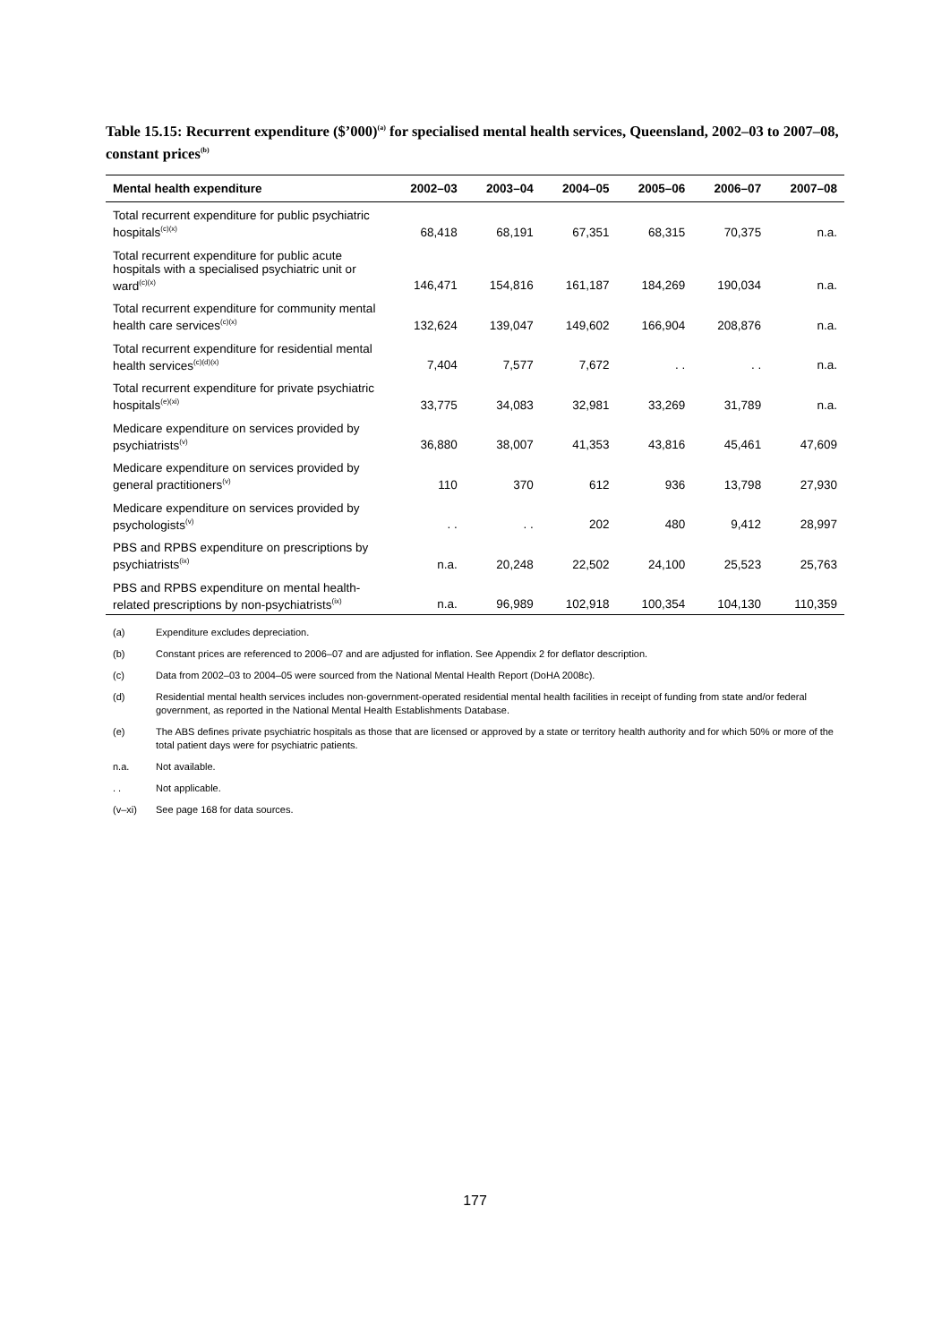Table 15.15: Recurrent expenditure ($’000)<sup>(a)</sup> for specialised mental health services, Queensland, 2002–03 to 2007–08, constant prices<sup>(b)</sup>
| Mental health expenditure | 2002–03 | 2003–04 | 2004–05 | 2005–06 | 2006–07 | 2007–08 |
| --- | --- | --- | --- | --- | --- | --- |
| Total recurrent expenditure for public psychiatric hospitals<sup>(c)(x)</sup> | 68,418 | 68,191 | 67,351 | 68,315 | 70,375 | n.a. |
| Total recurrent expenditure for public acute hospitals with a specialised psychiatric unit or ward<sup>(c)(x)</sup> | 146,471 | 154,816 | 161,187 | 184,269 | 190,034 | n.a. |
| Total recurrent expenditure for community mental health care services<sup>(c)(x)</sup> | 132,624 | 139,047 | 149,602 | 166,904 | 208,876 | n.a. |
| Total recurrent expenditure for residential mental health services<sup>(c)(d)(x)</sup> | 7,404 | 7,577 | 7,672 | . . | . . | n.a. |
| Total recurrent expenditure for private psychiatric hospitals<sup>(e)(xi)</sup> | 33,775 | 34,083 | 32,981 | 33,269 | 31,789 | n.a. |
| Medicare expenditure on services provided by psychiatrists<sup>(v)</sup> | 36,880 | 38,007 | 41,353 | 43,816 | 45,461 | 47,609 |
| Medicare expenditure on services provided by general practitioners<sup>(v)</sup> | 110 | 370 | 612 | 936 | 13,798 | 27,930 |
| Medicare expenditure on services provided by psychologists<sup>(v)</sup> | . . | . . | 202 | 480 | 9,412 | 28,997 |
| PBS and RPBS expenditure on prescriptions by psychiatrists<sup>(ix)</sup> | n.a. | 20,248 | 22,502 | 24,100 | 25,523 | 25,763 |
| PBS and RPBS expenditure on mental health-related prescriptions by non-psychiatrists<sup>(ix)</sup> | n.a. | 96,989 | 102,918 | 100,354 | 104,130 | 110,359 |
(a) Expenditure excludes depreciation.
(b) Constant prices are referenced to 2006–07 and are adjusted for inflation. See Appendix 2 for deflator description.
(c) Data from 2002–03 to 2004–05 were sourced from the National Mental Health Report (DoHA 2008c).
(d) Residential mental health services includes non-government-operated residential mental health facilities in receipt of funding from state and/or federal government, as reported in the National Mental Health Establishments Database.
(e) The ABS defines private psychiatric hospitals as those that are licensed or approved by a state or territory health authority and for which 50% or more of the total patient days were for psychiatric patients.
n.a. Not available.
. . Not applicable.
(v–xi) See page 168 for data sources.
177